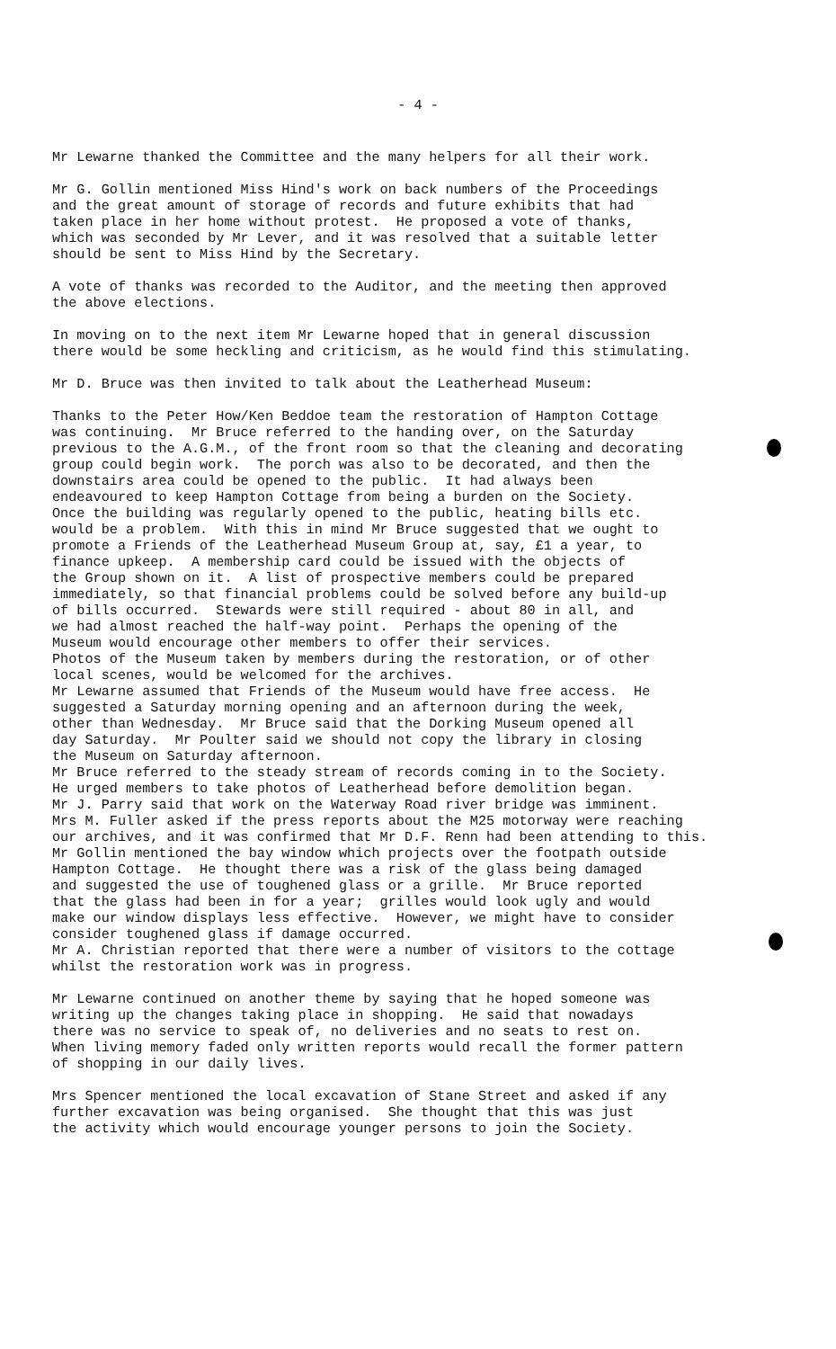- 4 -
Mr Lewarne thanked the Committee and the many helpers for all their work.
Mr G. Gollin mentioned Miss Hind's work on back numbers of the Proceedings and the great amount of storage of records and future exhibits that had taken place in her home without protest. He proposed a vote of thanks, which was seconded by Mr Lever, and it was resolved that a suitable letter should be sent to Miss Hind by the Secretary.
A vote of thanks was recorded to the Auditor, and the meeting then approved the above elections.
In moving on to the next item Mr Lewarne hoped that in general discussion there would be some heckling and criticism, as he would find this stimulating.
Mr D. Bruce was then invited to talk about the Leatherhead Museum:
Thanks to the Peter How/Ken Beddoe team the restoration of Hampton Cottage was continuing. Mr Bruce referred to the handing over, on the Saturday previous to the A.G.M., of the front room so that the cleaning and decorating group could begin work. The porch was also to be decorated, and then the downstairs area could be opened to the public. It had always been endeavoured to keep Hampton Cottage from being a burden on the Society. Once the building was regularly opened to the public, heating bills etc. would be a problem. With this in mind Mr Bruce suggested that we ought to promote a Friends of the Leatherhead Museum Group at, say, £1 a year, to finance upkeep. A membership card could be issued with the objects of the Group shown on it. A list of prospective members could be prepared immediately, so that financial problems could be solved before any build-up of bills occurred. Stewards were still required - about 80 in all, and we had almost reached the half-way point. Perhaps the opening of the Museum would encourage other members to offer their services. Photos of the Museum taken by members during the restoration, or of other local scenes, would be welcomed for the archives. Mr Lewarne assumed that Friends of the Museum would have free access. He suggested a Saturday morning opening and an afternoon during the week, other than Wednesday. Mr Bruce said that the Dorking Museum opened all day Saturday. Mr Poulter said we should not copy the library in closing the Museum on Saturday afternoon. Mr Bruce referred to the steady stream of records coming in to the Society. He urged members to take photos of Leatherhead before demolition began. Mr J. Parry said that work on the Waterway Road river bridge was imminent. Mrs M. Fuller asked if the press reports about the M25 motorway were reaching our archives, and it was confirmed that Mr D.F. Renn had been attending to this. Mr Gollin mentioned the bay window which projects over the footpath outside Hampton Cottage. He thought there was a risk of the glass being damaged and suggested the use of toughened glass or a grille. Mr Bruce reported that the glass had been in for a year; grilles would look ugly and would make our window displays less effective. However, we might have to consider consider toughened glass if damage occurred. Mr A. Christian reported that there were a number of visitors to the cottage whilst the restoration work was in progress.
Mr Lewarne continued on another theme by saying that he hoped someone was writing up the changes taking place in shopping. He said that nowadays there was no service to speak of, no deliveries and no seats to rest on. When living memory faded only written reports would recall the former pattern of shopping in our daily lives.
Mrs Spencer mentioned the local excavation of Stane Street and asked if any further excavation was being organised. She thought that this was just the activity which would encourage younger persons to join the Society.